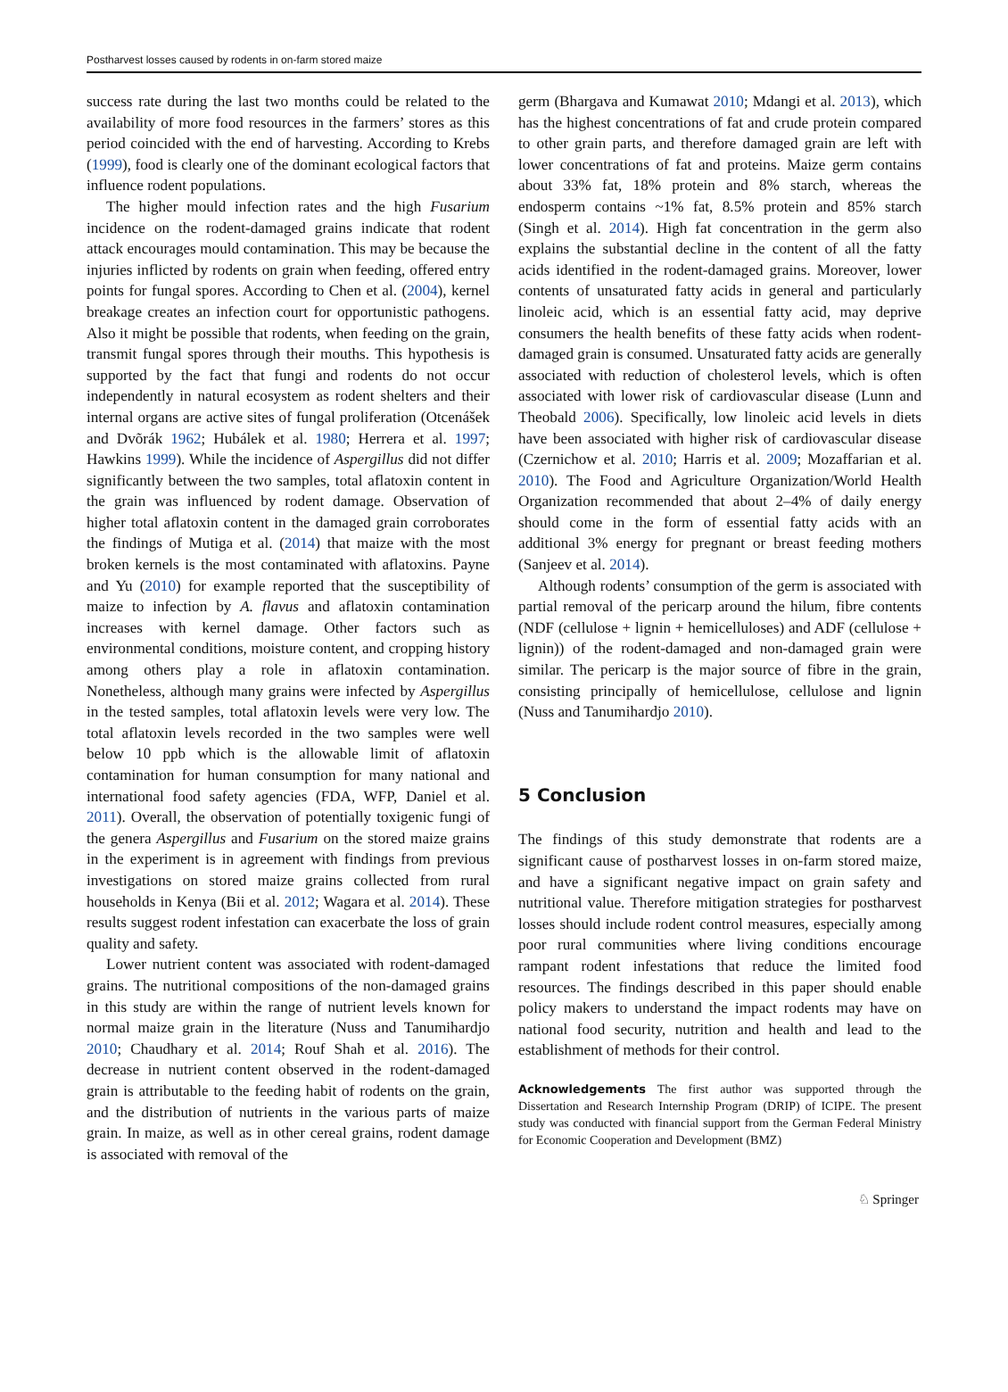Postharvest losses caused by rodents in on-farm stored maize
success rate during the last two months could be related to the availability of more food resources in the farmers’ stores as this period coincided with the end of harvesting. According to Krebs (1999), food is clearly one of the dominant ecological factors that influence rodent populations.
The higher mould infection rates and the high Fusarium incidence on the rodent-damaged grains indicate that rodent attack encourages mould contamination. This may be because the injuries inflicted by rodents on grain when feeding, offered entry points for fungal spores. According to Chen et al. (2004), kernel breakage creates an infection court for opportunistic pathogens. Also it might be possible that rodents, when feeding on the grain, transmit fungal spores through their mouths. This hypothesis is supported by the fact that fungi and rodents do not occur independently in natural ecosystem as rodent shelters and their internal organs are active sites of fungal proliferation (Otcenášek and Dvõrák 1962; Hubálek et al. 1980; Herrera et al. 1997; Hawkins 1999). While the incidence of Aspergillus did not differ significantly between the two samples, total aflatoxin content in the grain was influenced by rodent damage. Observation of higher total aflatoxin content in the damaged grain corroborates the findings of Mutiga et al. (2014) that maize with the most broken kernels is the most contaminated with aflatoxins. Payne and Yu (2010) for example reported that the susceptibility of maize to infection by A. flavus and aflatoxin contamination increases with kernel damage. Other factors such as environmental conditions, moisture content, and cropping history among others play a role in aflatoxin contamination. Nonetheless, although many grains were infected by Aspergillus in the tested samples, total aflatoxin levels were very low. The total aflatoxin levels recorded in the two samples were well below 10 ppb which is the allowable limit of aflatoxin contamination for human consumption for many national and international food safety agencies (FDA, WFP, Daniel et al. 2011). Overall, the observation of potentially toxigenic fungi of the genera Aspergillus and Fusarium on the stored maize grains in the experiment is in agreement with findings from previous investigations on stored maize grains collected from rural households in Kenya (Bii et al. 2012; Wagara et al. 2014). These results suggest rodent infestation can exacerbate the loss of grain quality and safety.
Lower nutrient content was associated with rodent-damaged grains. The nutritional compositions of the non-damaged grains in this study are within the range of nutrient levels known for normal maize grain in the literature (Nuss and Tanumihardjo 2010; Chaudhary et al. 2014; Rouf Shah et al. 2016). The decrease in nutrient content observed in the rodent-damaged grain is attributable to the feeding habit of rodents on the grain, and the distribution of nutrients in the various parts of maize grain. In maize, as well as in other cereal grains, rodent damage is associated with removal of the
germ (Bhargava and Kumawat 2010; Mdangi et al. 2013), which has the highest concentrations of fat and crude protein compared to other grain parts, and therefore damaged grain are left with lower concentrations of fat and proteins. Maize germ contains about 33% fat, 18% protein and 8% starch, whereas the endosperm contains ~1% fat, 8.5% protein and 85% starch (Singh et al. 2014). High fat concentration in the germ also explains the substantial decline in the content of all the fatty acids identified in the rodent-damaged grains. Moreover, lower contents of unsaturated fatty acids in general and particularly linoleic acid, which is an essential fatty acid, may deprive consumers the health benefits of these fatty acids when rodent-damaged grain is consumed. Unsaturated fatty acids are generally associated with reduction of cholesterol levels, which is often associated with lower risk of cardiovascular disease (Lunn and Theobald 2006). Specifically, low linoleic acid levels in diets have been associated with higher risk of cardiovascular disease (Czernichow et al. 2010; Harris et al. 2009; Mozaffarian et al. 2010). The Food and Agriculture Organization/World Health Organization recommended that about 2–4% of daily energy should come in the form of essential fatty acids with an additional 3% energy for pregnant or breast feeding mothers (Sanjeev et al. 2014).
Although rodents’ consumption of the germ is associated with partial removal of the pericarp around the hilum, fibre contents (NDF (cellulose + lignin + hemicelluloses) and ADF (cellulose + lignin)) of the rodent-damaged and non-damaged grain were similar. The pericarp is the major source of fibre in the grain, consisting principally of hemicellulose, cellulose and lignin (Nuss and Tanumihardjo 2010).
5 Conclusion
The findings of this study demonstrate that rodents are a significant cause of postharvest losses in on-farm stored maize, and have a significant negative impact on grain safety and nutritional value. Therefore mitigation strategies for postharvest losses should include rodent control measures, especially among poor rural communities where living conditions encourage rampant rodent infestations that reduce the limited food resources. The findings described in this paper should enable policy makers to understand the impact rodents may have on national food security, nutrition and health and lead to the establishment of methods for their control.
Acknowledgements The first author was supported through the Dissertation and Research Internship Program (DRIP) of ICIPE. The present study was conducted with financial support from the German Federal Ministry for Economic Cooperation and Development (BMZ)
♘ Springer